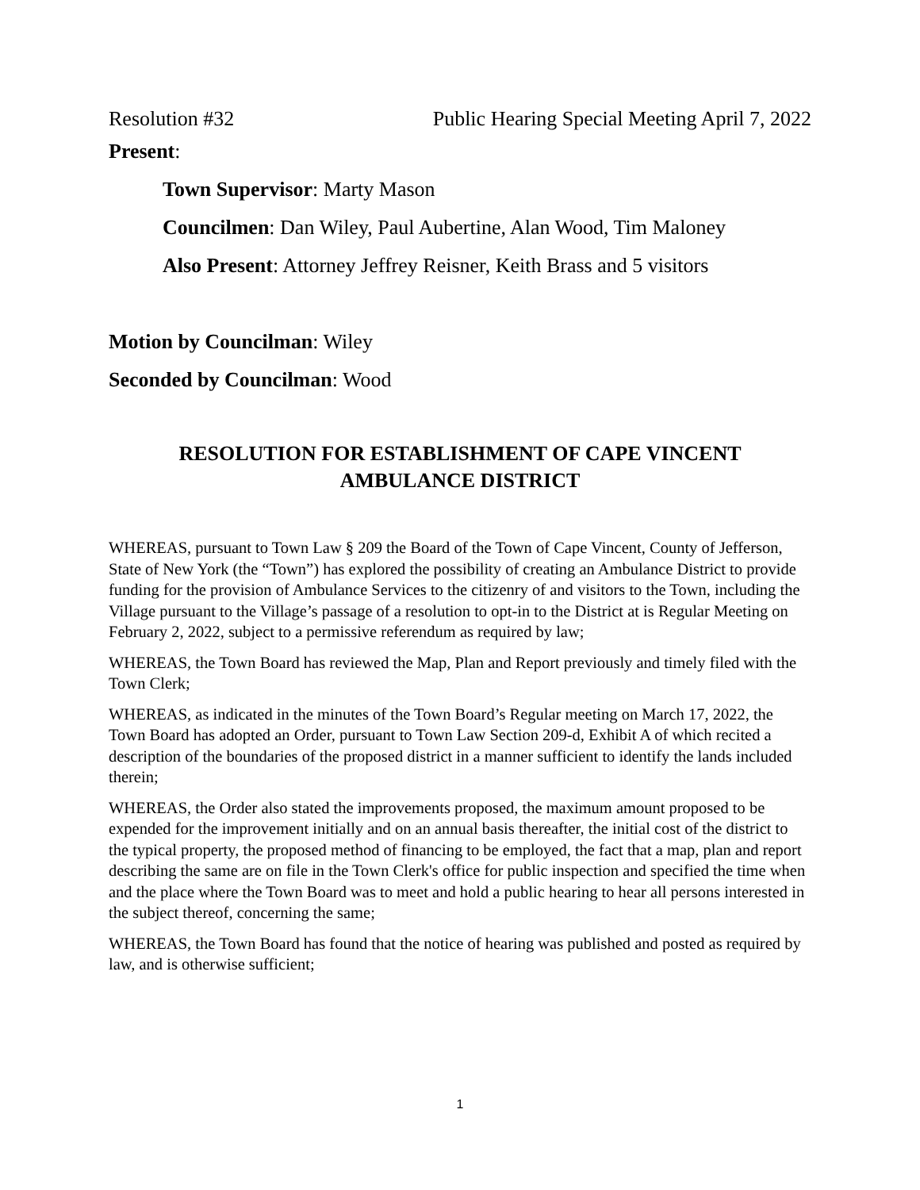Resolution #32 Public Hearing Special Meeting April 7, 2022
Present:
Town Supervisor: Marty Mason
Councilmen: Dan Wiley, Paul Aubertine, Alan Wood, Tim Maloney
Also Present: Attorney Jeffrey Reisner, Keith Brass and 5 visitors
Motion by Councilman: Wiley
Seconded by Councilman: Wood
RESOLUTION FOR ESTABLISHMENT OF CAPE VINCENT
AMBULANCE DISTRICT
WHEREAS, pursuant to Town Law § 209 the Board of the Town of Cape Vincent, County of Jefferson, State of New York (the “Town”) has explored the possibility of creating an Ambulance District to provide funding for the provision of Ambulance Services to the citizenry of and visitors to the Town, including the Village pursuant to the Village’s passage of a resolution to opt-in to the District at is Regular Meeting on February 2, 2022, subject to a permissive referendum as required by law;
WHEREAS, the Town Board has reviewed the Map, Plan and Report previously and timely filed with the Town Clerk;
WHEREAS, as indicated in the minutes of the Town Board’s Regular meeting on March 17, 2022, the Town Board has adopted an Order, pursuant to Town Law Section 209-d, Exhibit A of which recited a description of the boundaries of the proposed district in a manner sufficient to identify the lands included therein;
WHEREAS, the Order also stated the improvements proposed, the maximum amount proposed to be expended for the improvement initially and on an annual basis thereafter, the initial cost of the district to the typical property, the proposed method of financing to be employed, the fact that a map, plan and report describing the same are on file in the Town Clerk's office for public inspection and specified the time when and the place where the Town Board was to meet and hold a public hearing to hear all persons interested in the subject thereof, concerning the same;
WHEREAS, the Town Board has found that the notice of hearing was published and posted as required by law, and is otherwise sufficient;
1